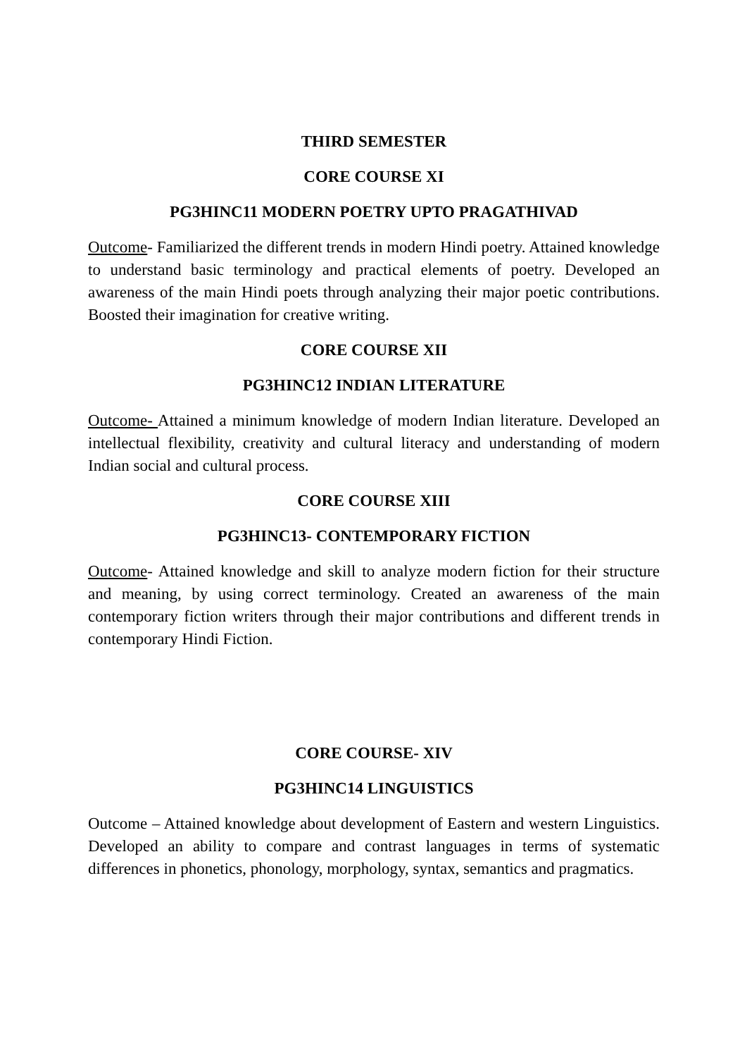THIRD SEMESTER
CORE COURSE XI
PG3HINC11 MODERN POETRY UPTO PRAGATHIVAD
Outcome- Familiarized the different trends in modern Hindi poetry. Attained knowledge to understand basic terminology and practical elements of poetry. Developed an awareness of the main Hindi poets through analyzing their major poetic contributions. Boosted their imagination for creative writing.
CORE COURSE XII
PG3HINC12 INDIAN LITERATURE
Outcome- Attained a minimum knowledge of modern Indian literature. Developed an intellectual flexibility, creativity and cultural literacy and understanding of modern Indian social and cultural process.
CORE COURSE XIII
PG3HINC13- CONTEMPORARY FICTION
Outcome- Attained knowledge and skill to analyze modern fiction for their structure and meaning, by using correct terminology. Created an awareness of the main contemporary fiction writers through their major contributions and different trends in contemporary Hindi Fiction.
CORE COURSE- XIV
PG3HINC14 LINGUISTICS
Outcome – Attained knowledge about development of Eastern and western Linguistics. Developed an ability to compare and contrast languages in terms of systematic differences in phonetics, phonology, morphology, syntax, semantics and pragmatics.